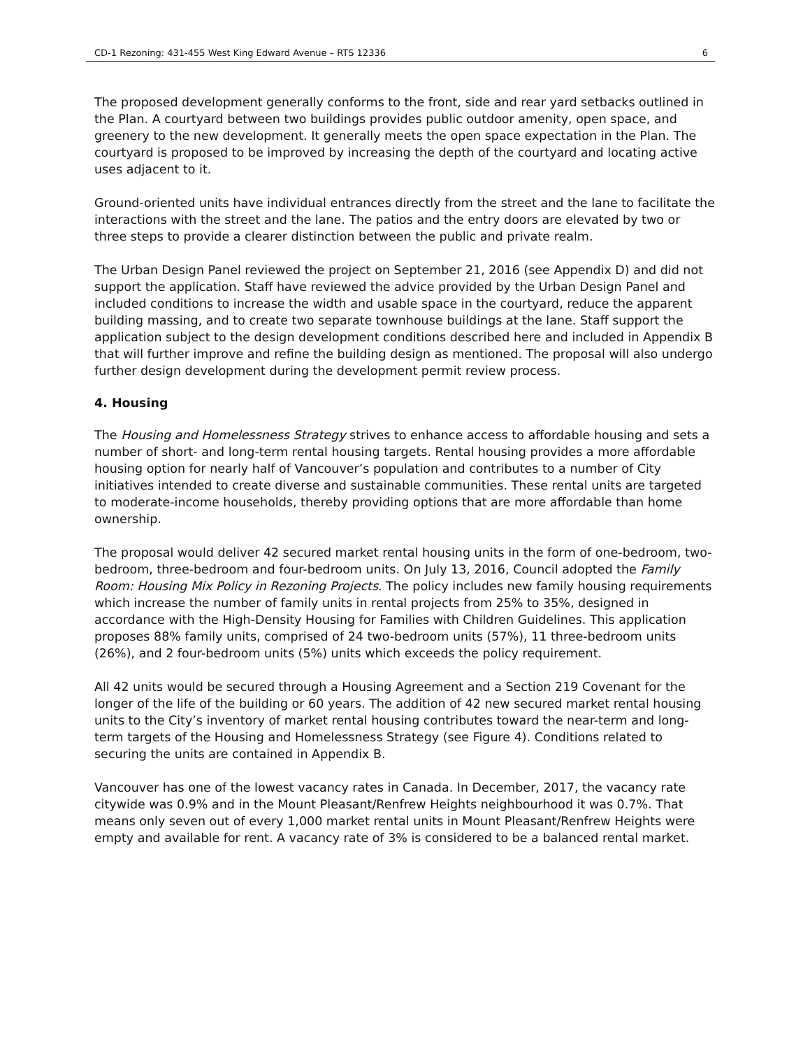CD-1 Rezoning: 431-455 West King Edward Avenue – RTS 12336 6
The proposed development generally conforms to the front, side and rear yard setbacks outlined in the Plan. A courtyard between two buildings provides public outdoor amenity, open space, and greenery to the new development. It generally meets the open space expectation in the Plan. The courtyard is proposed to be improved by increasing the depth of the courtyard and locating active uses adjacent to it.
Ground-oriented units have individual entrances directly from the street and the lane to facilitate the interactions with the street and the lane. The patios and the entry doors are elevated by two or three steps to provide a clearer distinction between the public and private realm.
The Urban Design Panel reviewed the project on September 21, 2016 (see Appendix D) and did not support the application. Staff have reviewed the advice provided by the Urban Design Panel and included conditions to increase the width and usable space in the courtyard, reduce the apparent building massing, and to create two separate townhouse buildings at the lane. Staff support the application subject to the design development conditions described here and included in Appendix B that will further improve and refine the building design as mentioned. The proposal will also undergo further design development during the development permit review process.
4. Housing
The Housing and Homelessness Strategy strives to enhance access to affordable housing and sets a number of short- and long-term rental housing targets. Rental housing provides a more affordable housing option for nearly half of Vancouver’s population and contributes to a number of City initiatives intended to create diverse and sustainable communities. These rental units are targeted to moderate-income households, thereby providing options that are more affordable than home ownership.
The proposal would deliver 42 secured market rental housing units in the form of one-bedroom, two-bedroom, three-bedroom and four-bedroom units. On July 13, 2016, Council adopted the Family Room: Housing Mix Policy in Rezoning Projects. The policy includes new family housing requirements which increase the number of family units in rental projects from 25% to 35%, designed in accordance with the High-Density Housing for Families with Children Guidelines. This application proposes 88% family units, comprised of 24 two-bedroom units (57%), 11 three-bedroom units (26%), and 2 four-bedroom units (5%) units which exceeds the policy requirement.
All 42 units would be secured through a Housing Agreement and a Section 219 Covenant for the longer of the life of the building or 60 years. The addition of 42 new secured market rental housing units to the City’s inventory of market rental housing contributes toward the near-term and long-term targets of the Housing and Homelessness Strategy (see Figure 4). Conditions related to securing the units are contained in Appendix B.
Vancouver has one of the lowest vacancy rates in Canada. In December, 2017, the vacancy rate citywide was 0.9% and in the Mount Pleasant/Renfrew Heights neighbourhood it was 0.7%. That means only seven out of every 1,000 market rental units in Mount Pleasant/Renfrew Heights were empty and available for rent. A vacancy rate of 3% is considered to be a balanced rental market.